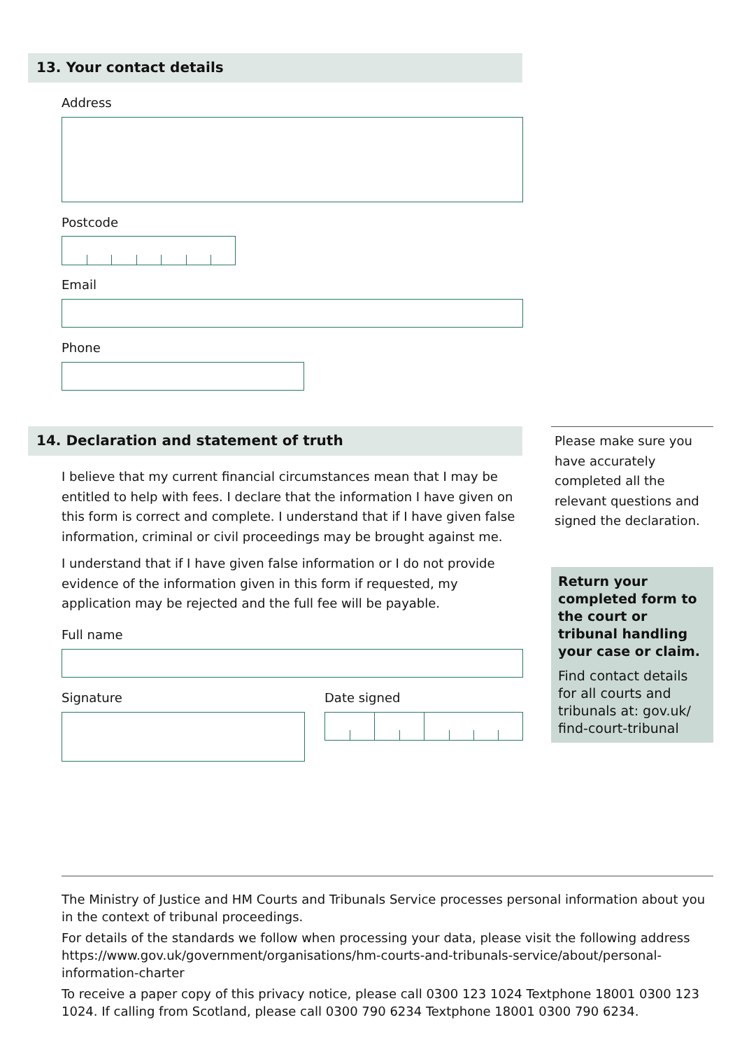13. Your contact details
Address
Postcode
Email
Phone
14. Declaration and statement of truth
I believe that my current financial circumstances mean that I may be entitled to help with fees. I declare that the information I have given on this form is correct and complete. I understand that if I have given false information, criminal or civil proceedings may be brought against me.
I understand that if I have given false information or I do not provide evidence of the information given in this form if requested, my application may be rejected and the full fee will be payable.
Full name
Signature Date signed
Please make sure you have accurately completed all the relevant questions and signed the declaration.
Return your completed form to the court or tribunal handling your case or claim.
Find contact details for all courts and tribunals at: gov.uk/ find-court-tribunal
The Ministry of Justice and HM Courts and Tribunals Service processes personal information about you in the context of tribunal proceedings.
For details of the standards we follow when processing your data, please visit the following address https://www.gov.uk/government/organisations/hm-courts-and-tribunals-service/about/personal-information-charter
To receive a paper copy of this privacy notice, please call 0300 123 1024 Textphone 18001 0300 123 1024. If calling from Scotland, please call 0300 790 6234 Textphone 18001 0300 790 6234.